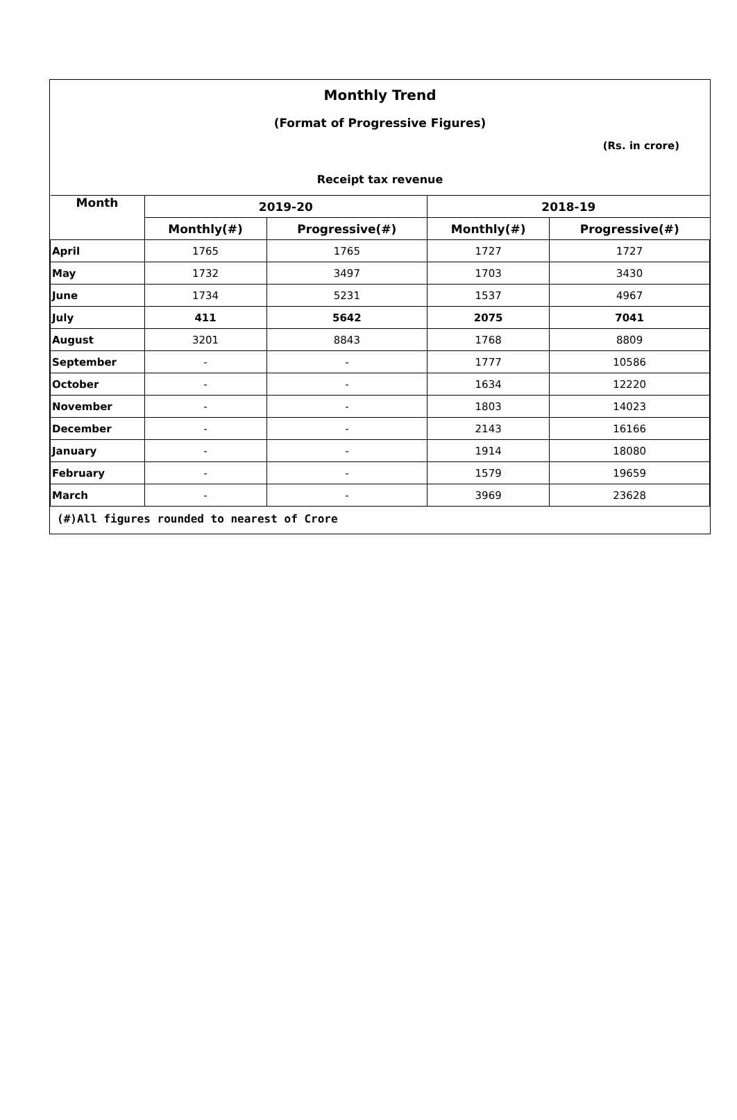Monthly Trend
(Format of Progressive Figures)
(Rs. in crore)
| Receipt tax revenue | | | | |
| --- | --- | --- | --- | --- |
| Month | 2019-20 | | 2018-19 | |
| | Monthly(#) | Progressive(#) | Monthly(#) | Progressive(#) |
| April | 1765 | 1765 | 1727 | 1727 |
| May | 1732 | 3497 | 1703 | 3430 |
| June | 1734 | 5231 | 1537 | 4967 |
| July | 411 | 5642 | 2075 | 7041 |
| August | 3201 | 8843 | 1768 | 8809 |
| September | - | - | 1777 | 10586 |
| October | - | - | 1634 | 12220 |
| November | - | - | 1803 | 14023 |
| December | - | - | 2143 | 16166 |
| January | - | - | 1914 | 18080 |
| February | - | - | 1579 | 19659 |
| March | - | - | 3969 | 23628 |
(#)All figures rounded to nearest of Crore